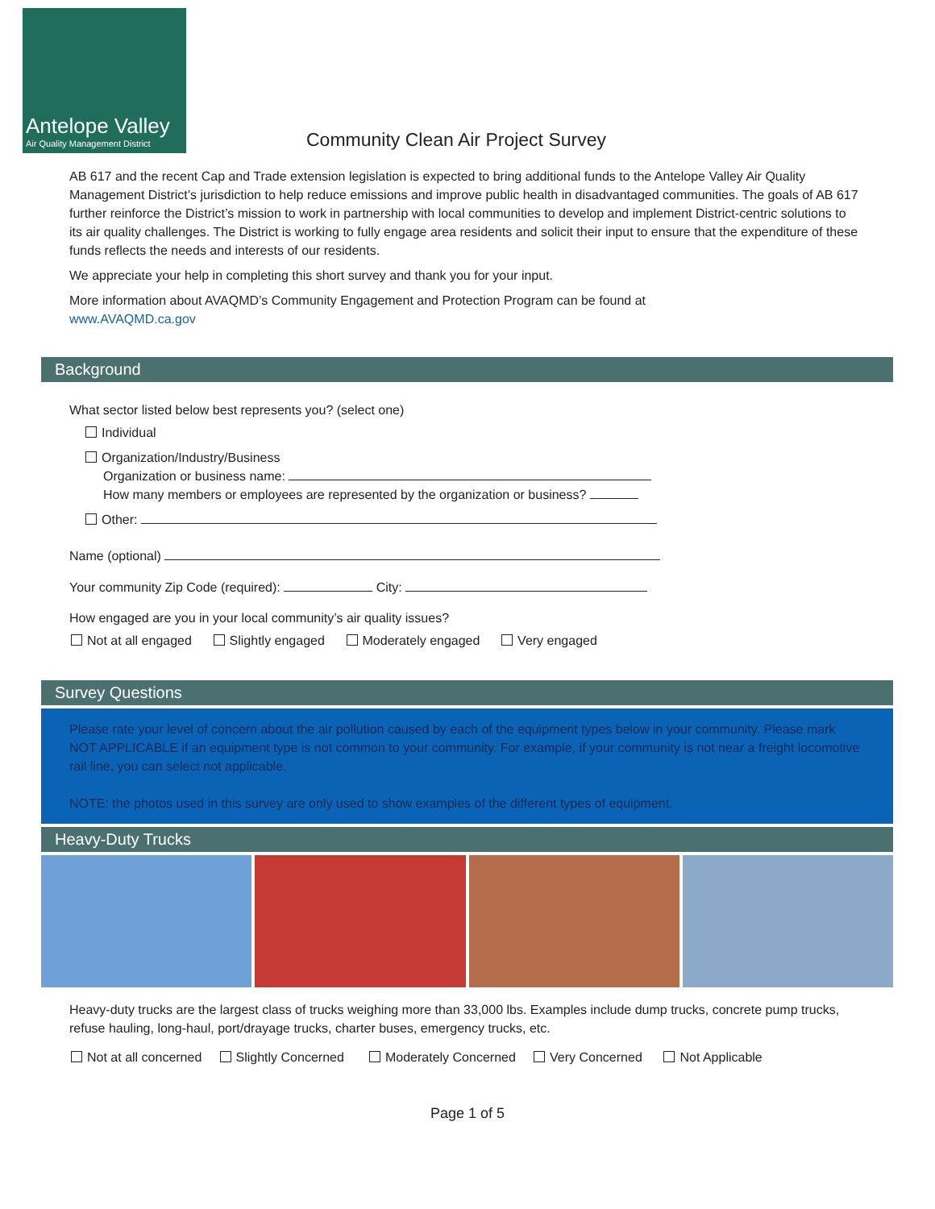Antelope Valley
Air Quality Management District
Community Clean Air Project Survey
AB 617 and the recent Cap and Trade extension legislation is expected to bring additional funds to the Antelope Valley Air Quality Management District’s jurisdiction to help reduce emissions and improve public health in disadvantaged communities. The goals of AB 617 further reinforce the District’s mission to work in partnership with local communities to develop and implement District-centric solutions to its air quality challenges. The District is working to fully engage area residents and solicit their input to ensure that the expenditure of these funds reflects the needs and interests of our residents.
We appreciate your help in completing this short survey and thank you for your input.
More information about AVAQMD’s Community Engagement and Protection Program can be found at
www.AVAQMD.ca.gov
Background
What sector listed below best represents you? (select one)
Individual
Organization/Industry/Business
Organization or business name:
How many members or employees are represented by the organization or business?
Other:
Name (optional)
Your community Zip Code (required): City:
How engaged are you in your local community’s air quality issues?
Not at all engaged Slightly engaged Moderately engaged Very engaged
Survey Questions
Please rate your level of concern about the air pollution caused by each of the equipment types below in your community. Please mark NOT APPLICABLE if an equipment type is not common to your community. For example, if your community is not near a freight locomotive rail line, you can select not applicable.
NOTE: the photos used in this survey are only used to show examples of the different types of equipment.
Heavy-Duty Trucks
Heavy-duty trucks are the largest class of trucks weighing more than 33,000 lbs. Examples include dump trucks, concrete pump trucks, refuse hauling, long-haul, port/drayage trucks, charter buses, emergency trucks, etc.
Not at all concerned Slightly Concerned Moderately Concerned Very Concerned Not Applicable
Page 1 of 5